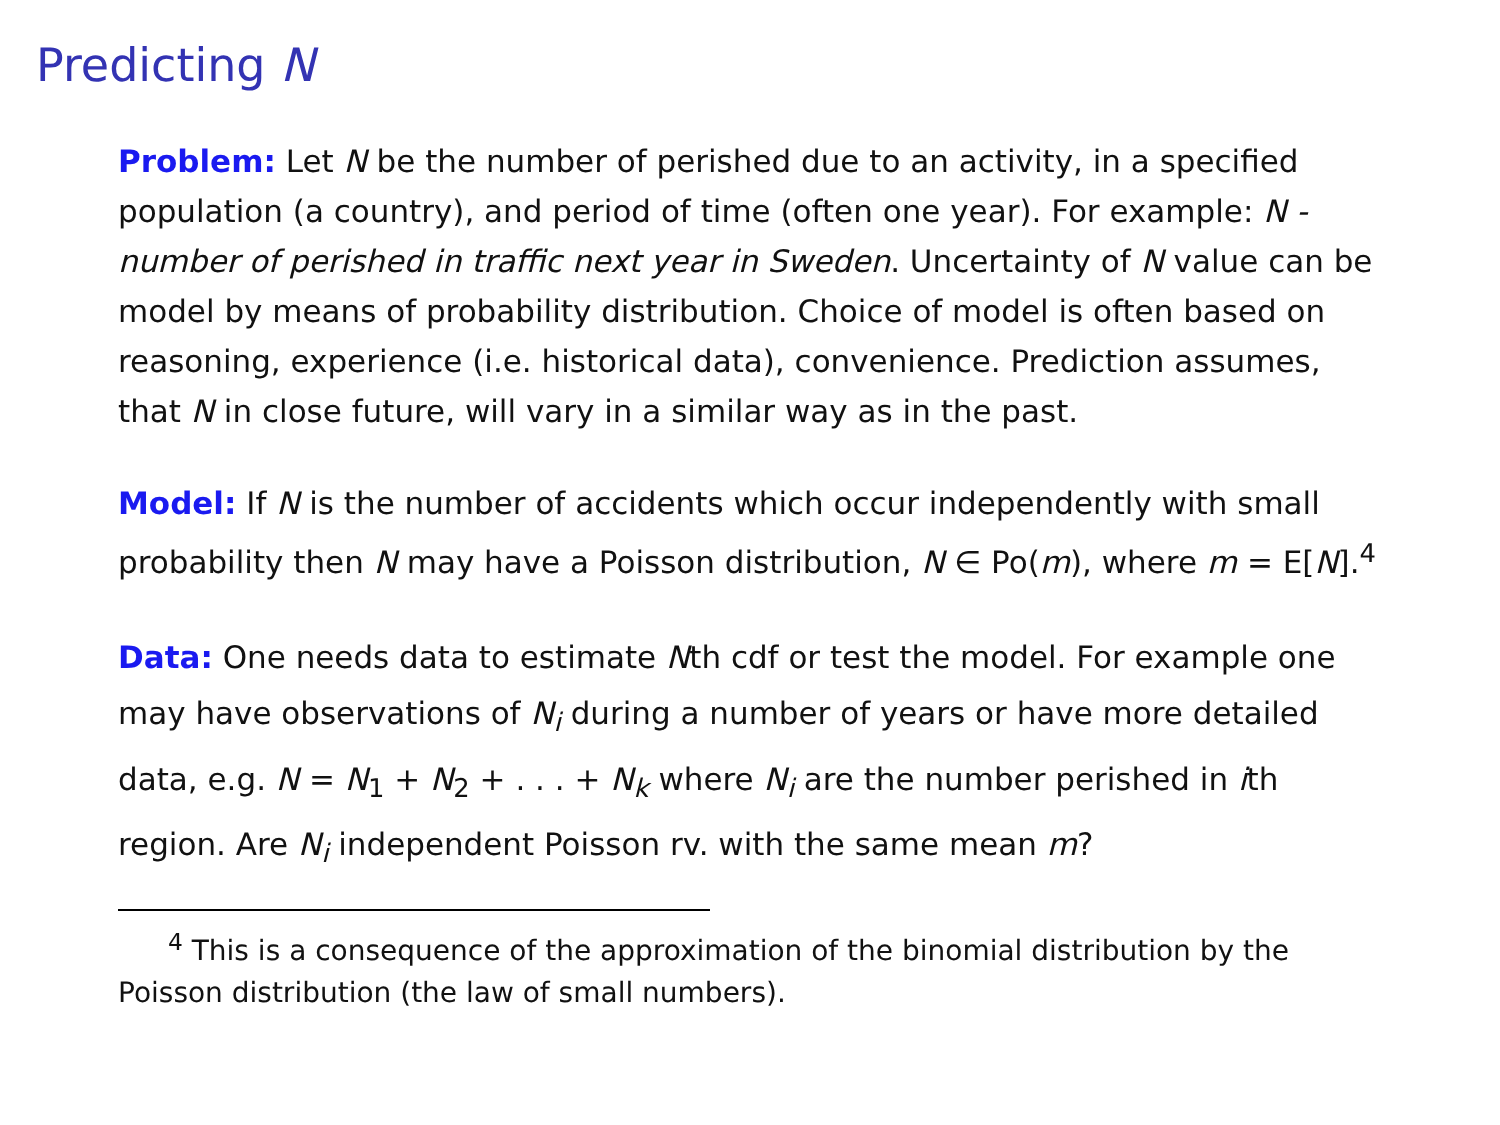Predicting N
Problem: Let N be the number of perished due to an activity, in a specified population (a country), and period of time (often one year). For example: N - number of perished in traffic next year in Sweden. Uncertainty of N value can be model by means of probability distribution. Choice of model is often based on reasoning, experience (i.e. historical data), convenience. Prediction assumes, that N in close future, will vary in a similar way as in the past.
Model: If N is the number of accidents which occur independently with small probability then N may have a Poisson distribution, N ∈ Po(m), where m = E[N].<sup>4</sup>
Data: One needs data to estimate Nth cdf or test the model. For example one may have observations of N<sub>i</sub> during a number of years or have more detailed data, e.g. N = N<sub>1</sub> + N<sub>2</sub> + . . . + N<sub>k</sub> where N<sub>i</sub> are the number perished in ith region. Are N<sub>i</sub> independent Poisson rv. with the same mean m?
<sup>4</sup> This is a consequence of the approximation of the binomial distribution by the Poisson distribution (the law of small numbers).